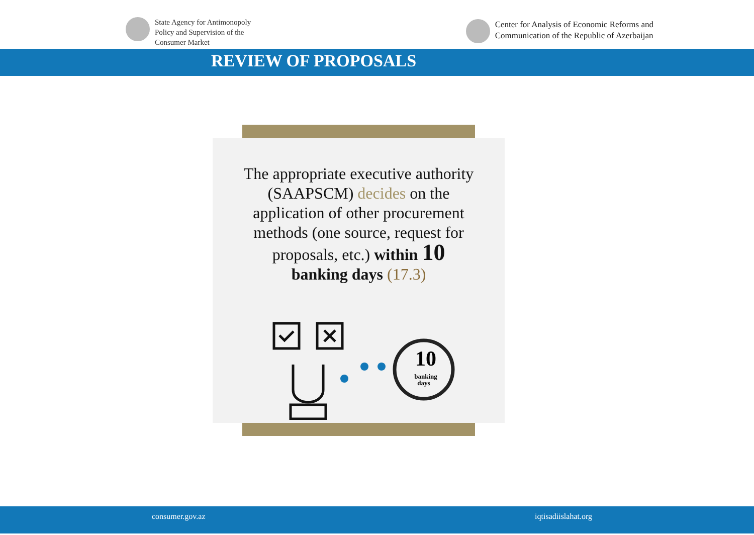State Agency for Antimonopoly
Policy and Supervision of the
Consumer Market
Center for Analysis of Economic Reforms and
Communication of the Republic of Azerbaijan
REVIEW OF PROPOSALS
The appropriate executive authority
(SAAPSCM) decides on the
application of other procurement
methods (one source, request for
proposals, etc.) within 10
banking days (17.3)
10
banking
days
consumer.gov.az iqtisadiislahat.org